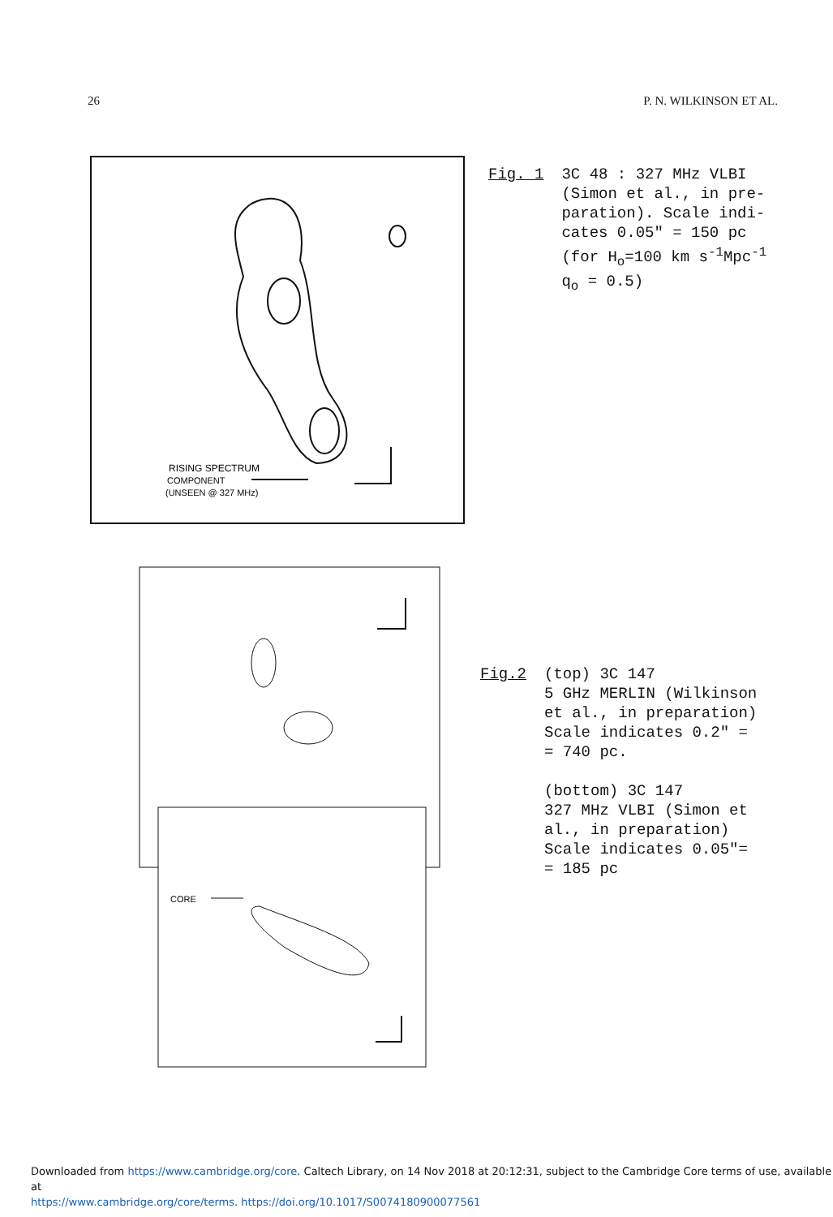26 P. N. WILKINSON ET AL.
RISING SPECTRUM
COMPONENT
(UNSEEN @ 327 MHz)
Fig. 1 3C 48 : 327 MHz VLBI
(Simon et al., in pre-
paration). Scale indi-
cates 0.05" = 150 pc
(for H<sub>o</sub>=100 km s<sup>-1</sup>Mpc<sup>-1</sup>
q<sub>o</sub> = 0.5)
CORE
Fig.2 (top) 3C 147
5 GHz MERLIN (Wilkinson
et al., in preparation)
Scale indicates 0.2" =
= 740 pc.
(bottom) 3C 147
327 MHz VLBI (Simon et
al., in preparation)
Scale indicates 0.05"=
= 185 pc
Downloaded from https://www.cambridge.org/core. Caltech Library, on 14 Nov 2018 at 20:12:31, subject to the Cambridge Core terms of use, available at
https://www.cambridge.org/core/terms. https://doi.org/10.1017/S0074180900077561